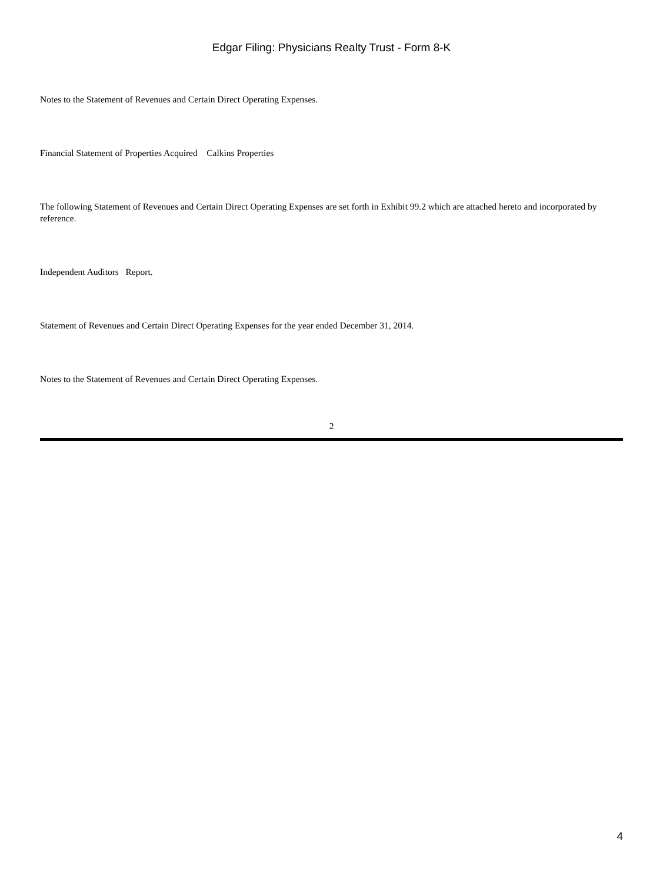Edgar Filing: Physicians Realty Trust - Form 8-K
Notes to the Statement of Revenues and Certain Direct Operating Expenses.
Financial Statement of Properties Acquired Calkins Properties
The following Statement of Revenues and Certain Direct Operating Expenses are set forth in Exhibit 99.2 which are attached hereto and incorporated by reference.
Independent Auditors Report.
Statement of Revenues and Certain Direct Operating Expenses for the year ended December 31, 2014.
Notes to the Statement of Revenues and Certain Direct Operating Expenses.
2
4